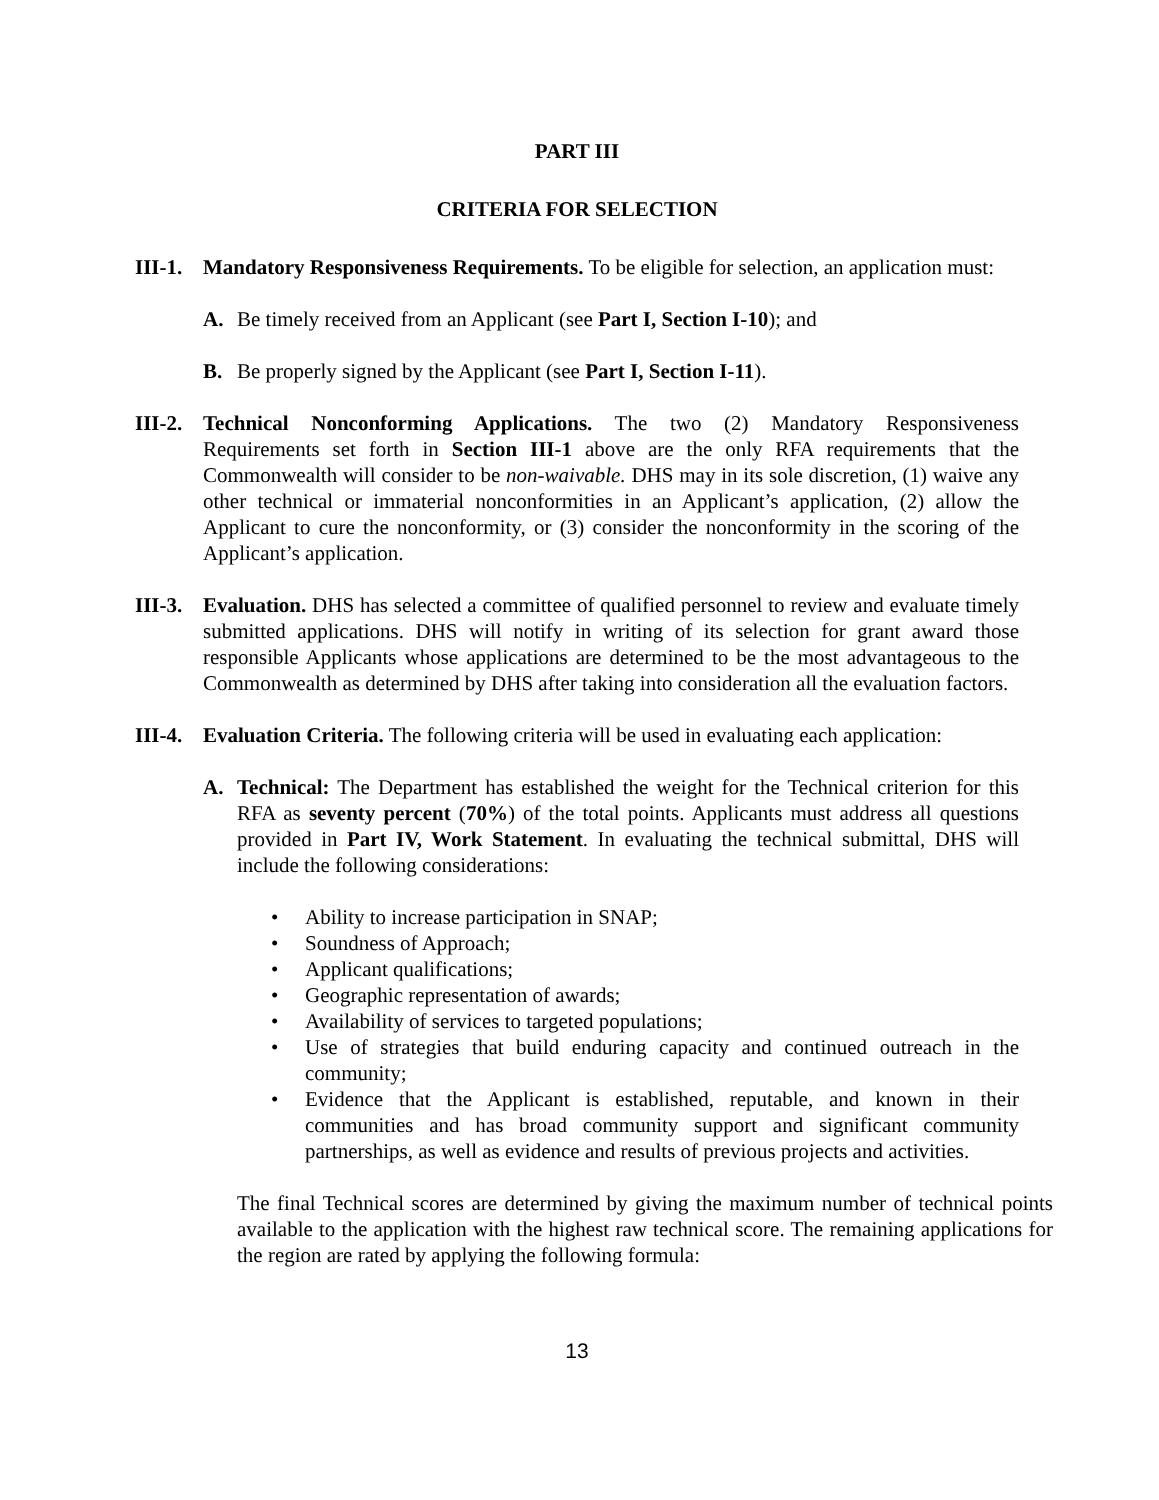PART III
CRITERIA FOR SELECTION
III-1.
Mandatory Responsiveness Requirements. To be eligible for selection, an application must:
A. Be timely received from an Applicant (see Part I, Section I-10); and
B. Be properly signed by the Applicant (see Part I, Section I-11).
III-2.
Technical Nonconforming Applications. The two (2) Mandatory Responsiveness Requirements set forth in Section III-1 above are the only RFA requirements that the Commonwealth will consider to be non-waivable. DHS may in its sole discretion, (1) waive any other technical or immaterial nonconformities in an Applicant’s application, (2) allow the Applicant to cure the nonconformity, or (3) consider the nonconformity in the scoring of the Applicant’s application.
III-3.
Evaluation. DHS has selected a committee of qualified personnel to review and evaluate timely submitted applications. DHS will notify in writing of its selection for grant award those responsible Applicants whose applications are determined to be the most advantageous to the Commonwealth as determined by DHS after taking into consideration all the evaluation factors.
III-4.
Evaluation Criteria. The following criteria will be used in evaluating each application:
A. Technical: The Department has established the weight for the Technical criterion for this RFA as seventy percent (70%) of the total points. Applicants must address all questions provided in Part IV, Work Statement. In evaluating the technical submittal, DHS will include the following considerations:
• Ability to increase participation in SNAP;
• Soundness of Approach;
• Applicant qualifications;
• Geographic representation of awards;
• Availability of services to targeted populations;
• Use of strategies that build enduring capacity and continued outreach in the community;
• Evidence that the Applicant is established, reputable, and known in their communities and has broad community support and significant community partnerships, as well as evidence and results of previous projects and activities.
The final Technical scores are determined by giving the maximum number of technical points available to the application with the highest raw technical score. The remaining applications for the region are rated by applying the following formula:
13